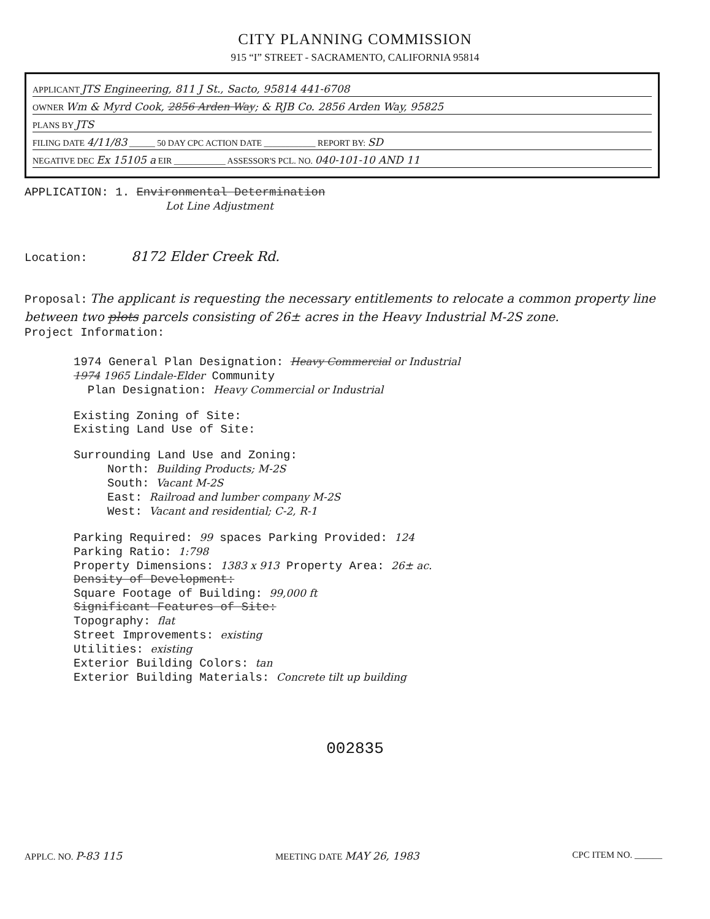CITY PLANNING COMMISSION
915 “I” STREET - SACRAMENTO, CALIFORNIA 95814
APPLICANT JTS Engineering, 811 J St., Sacto, 95814 441-6708
OWNER Wm & Myrd Cook, 2856 Arden Way; & RJB Co. 2856 Arden Way, 95825
PLANS BY JTS
FILING DATE 4/11/83 ______ 50 DAY CPC ACTION DATE ____________ REPORT BY: SD
NEGATIVE DEC Ex 15105 a EIR ____________ ASSESSOR'S PCL. NO. 040-101-10 AND 11
APPLICATION: 1. Environmental Determination
Lot Line Adjustment
Location: 8172 Elder Creek Rd.
Proposal: The applicant is requesting the necessary entitlements to relocate a common property line between two plots parcels consisting of 26± acres in the Heavy Industrial M-2S zone.
Project Information:
1974 General Plan Designation: Heavy Commercial or Industrial
1974 1965 Lindale-Elder Community
Plan Designation: Heavy Commercial or Industrial
Existing Zoning of Site:
Existing Land Use of Site:
Surrounding Land Use and Zoning:
North: Building Products; M-2S
South: Vacant M-2S
East: Railroad and lumber company M-2S
West: Vacant and residential; C-2, R-1
Parking Required: 99 spaces Parking Provided: 124
Parking Ratio: 1:798
Property Dimensions: 1383 x 913 Property Area: 26± ac.
Density of Development:
Square Footage of Building: 99,000 ft
Significant Features of Site:
Topography: flat
Street Improvements: existing
Utilities: existing
Exterior Building Colors: tan
Exterior Building Materials: Concrete tilt up building
002835
APPLC. NO. P-83 115 MEETING DATE MAY 26, 1983 CPC ITEM NO. ______